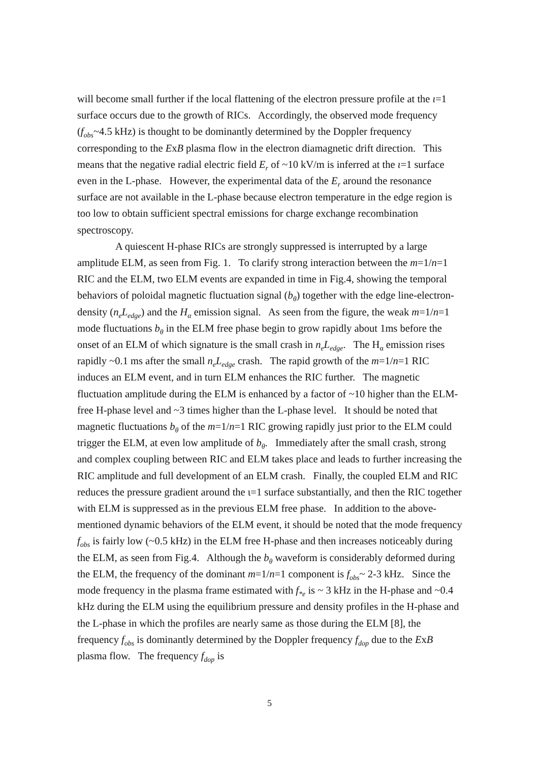will become small further if the local flattening of the electron pressure profile at the ι=1 surface occurs due to the growth of RICs. Accordingly, the observed mode frequency (f<sub>obs</sub>~4.5 kHz) is thought to be dominantly determined by the Doppler frequency corresponding to the ExB plasma flow in the electron diamagnetic drift direction. This means that the negative radial electric field E<sub>r</sub> of ~10 kV/m is inferred at the ι=1 surface even in the L-phase. However, the experimental data of the E<sub>r</sub> around the resonance surface are not available in the L-phase because electron temperature in the edge region is too low to obtain sufficient spectral emissions for charge exchange recombination spectroscopy.
A quiescent H-phase RICs are strongly suppressed is interrupted by a large amplitude ELM, as seen from Fig. 1. To clarify strong interaction between the m=1/n=1 RIC and the ELM, two ELM events are expanded in time in Fig.4, showing the temporal behaviors of poloidal magnetic fluctuation signal (b<sub>θ</sub>) together with the edge line-electron-density (n<sub>e</sub>L<sub>edge</sub>) and the H<sub>α</sub> emission signal. As seen from the figure, the weak m=1/n=1 mode fluctuations b<sub>θ</sub> in the ELM free phase begin to grow rapidly about 1ms before the onset of an ELM of which signature is the small crash in n<sub>e</sub>L<sub>edge</sub>. The H<sub>α</sub> emission rises rapidly ~0.1 ms after the small n<sub>e</sub>L<sub>edge</sub> crash. The rapid growth of the m=1/n=1 RIC induces an ELM event, and in turn ELM enhances the RIC further. The magnetic fluctuation amplitude during the ELM is enhanced by a factor of ~10 higher than the ELM-free H-phase level and ~3 times higher than the L-phase level. It should be noted that magnetic fluctuations b<sub>θ</sub> of the m=1/n=1 RIC growing rapidly just prior to the ELM could trigger the ELM, at even low amplitude of b<sub>θ</sub>. Immediately after the small crash, strong and complex coupling between RIC and ELM takes place and leads to further increasing the RIC amplitude and full development of an ELM crash. Finally, the coupled ELM and RIC reduces the pressure gradient around the ι=1 surface substantially, and then the RIC together with ELM is suppressed as in the previous ELM free phase. In addition to the above-mentioned dynamic behaviors of the ELM event, it should be noted that the mode frequency f<sub>obs</sub> is fairly low (~0.5 kHz) in the ELM free H-phase and then increases noticeably during the ELM, as seen from Fig.4. Although the b<sub>θ</sub> waveform is considerably deformed during the ELM, the frequency of the dominant m=1/n=1 component is f<sub>obs</sub>~ 2-3 kHz. Since the mode frequency in the plasma frame estimated with f<sub>*e</sub> is ~ 3 kHz in the H-phase and ~0.4 kHz during the ELM using the equilibrium pressure and density profiles in the H-phase and the L-phase in which the profiles are nearly same as those during the ELM [8], the frequency f<sub>obs</sub> is dominantly determined by the Doppler frequency f<sub>dop</sub> due to the ExB plasma flow. The frequency f<sub>dop</sub> is
5